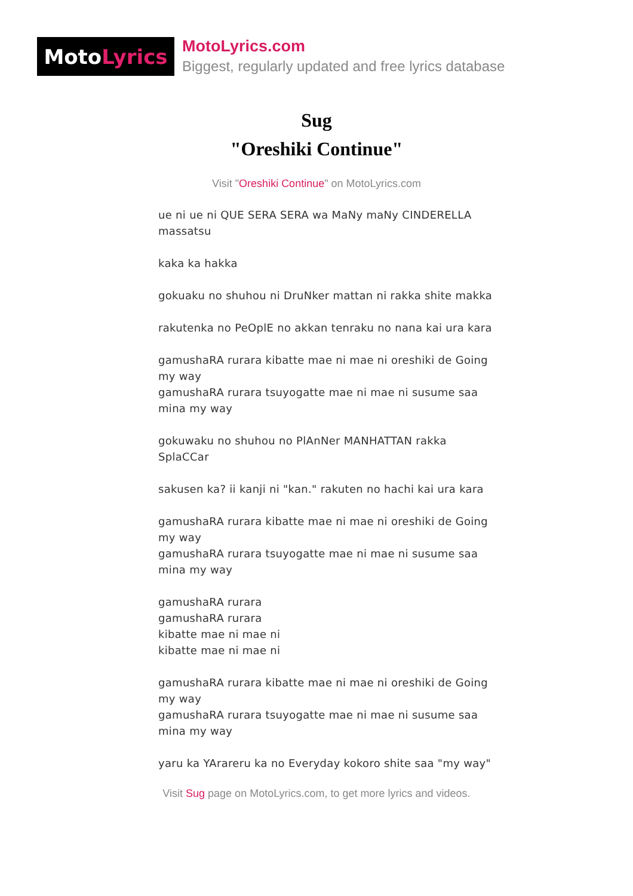Moto Lyrics
MotoLyrics.com
Biggest, regularly updated and free lyrics database
Sug
"Oreshiki Continue"
Visit "Oreshiki Continue" on MotoLyrics.com
ue ni ue ni QUE SERA SERA wa MaNy maNy CINDERELLA massatsu
kaka ka hakka
gokuaku no shuhou ni DruNker mattan ni rakka shite makka
rakutenka no PeOplE no akkan tenraku no nana kai ura kara
gamushaRA rurara kibatte mae ni mae ni oreshiki de Going my way
gamushaRA rurara tsuyogatte mae ni mae ni susume saa mina my way
gokuwaku no shuhou no PlAnNer MANHATTAN rakka SplaCCar
sakusen ka? ii kanji ni "kan." rakuten no hachi kai ura kara
gamushaRA rurara kibatte mae ni mae ni oreshiki de Going my way
gamushaRA rurara tsuyogatte mae ni mae ni susume saa mina my way
gamushaRA rurara
gamushaRA rurara
kibatte mae ni mae ni
kibatte mae ni mae ni
gamushaRA rurara kibatte mae ni mae ni oreshiki de Going my way
gamushaRA rurara tsuyogatte mae ni mae ni susume saa mina my way
yaru ka YArareru ka no Everyday kokoro shite saa "my way"
Visit Sug page on MotoLyrics.com, to get more lyrics and videos.